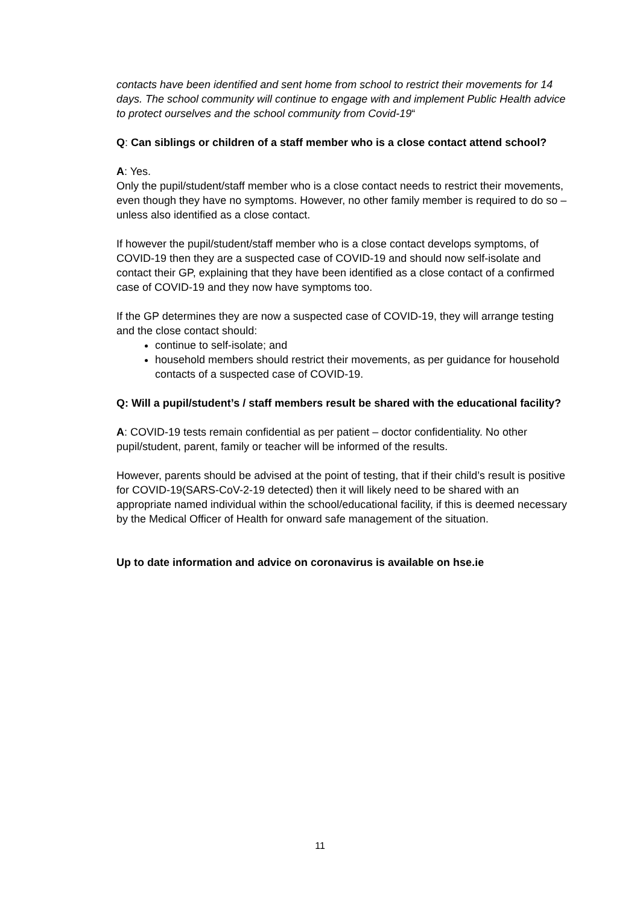contacts have been identified and sent home from school to restrict their movements for 14 days. The school community will continue to engage with and implement Public Health advice to protect ourselves and the school community from Covid-19“
Q: Can siblings or children of a staff member who is a close contact attend school?
A: Yes.
Only the pupil/student/staff member who is a close contact needs to restrict their movements, even though they have no symptoms. However, no other family member is required to do so – unless also identified as a close contact.
If however the pupil/student/staff member who is a close contact develops symptoms, of COVID-19 then they are a suspected case of COVID-19 and should now self-isolate and contact their GP, explaining that they have been identified as a close contact of a confirmed case of COVID-19 and they now have symptoms too.
If the GP determines they are now a suspected case of COVID-19, they will arrange testing and the close contact should:
continue to self-isolate; and
household members should restrict their movements, as per guidance for household contacts of a suspected case of COVID-19.
Q: Will a pupil/student’s / staff members result be shared with the educational facility?
A: COVID-19 tests remain confidential as per patient – doctor confidentiality. No other pupil/student, parent, family or teacher will be informed of the results.
However, parents should be advised at the point of testing, that if their child’s result is positive for COVID-19(SARS-CoV-2-19 detected) then it will likely need to be shared with an appropriate named individual within the school/educational facility, if this is deemed necessary by the Medical Officer of Health for onward safe management of the situation.
Up to date information and advice on coronavirus is available on hse.ie
11